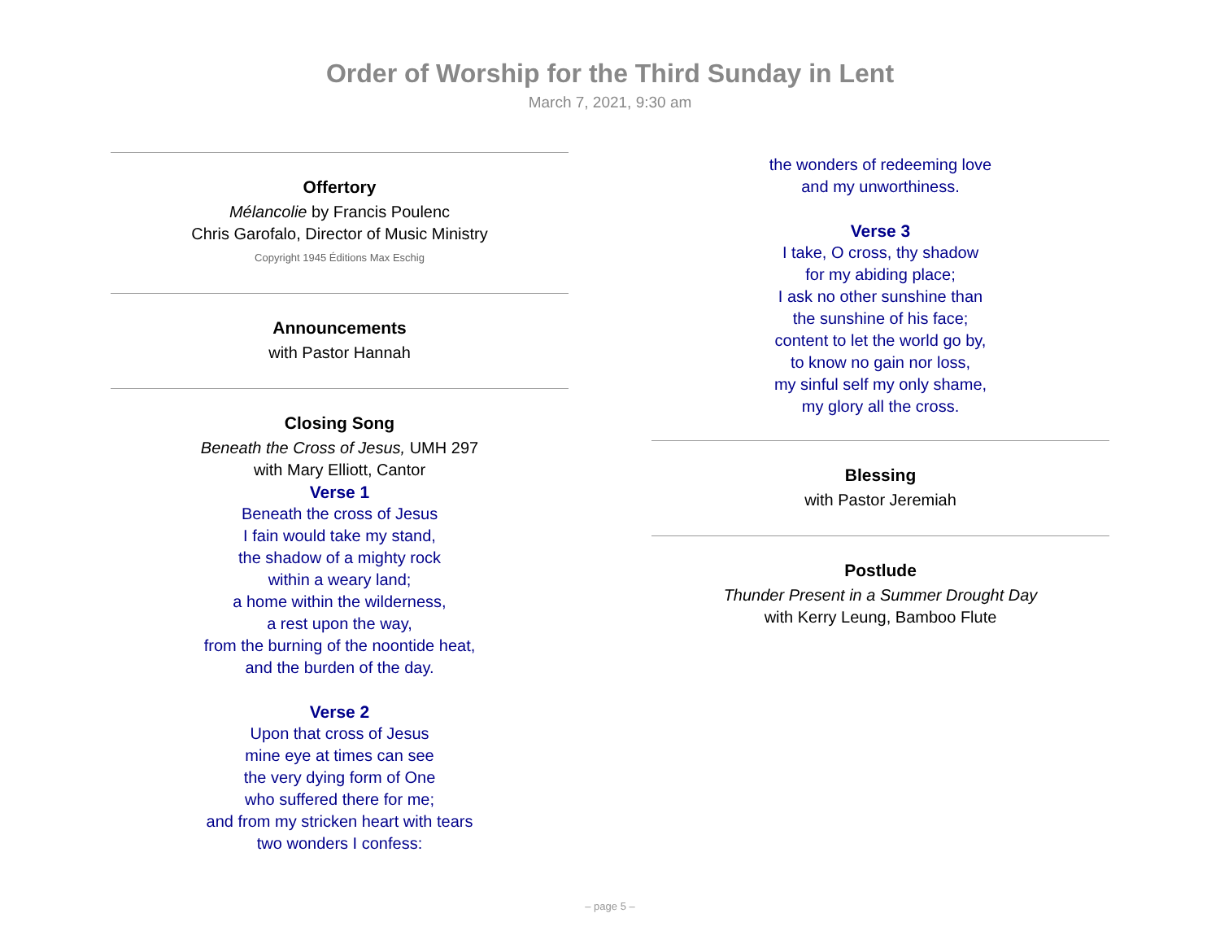Order of Worship for the Third Sunday in Lent
March 7, 2021, 9:30 am
Offertory
Mélancolie by Francis Poulenc
Chris Garofalo, Director of Music Ministry
Copyright 1945 Éditions Max Eschig
Announcements
with Pastor Hannah
Closing Song
Beneath the Cross of Jesus, UMH 297
with Mary Elliott, Cantor
Verse 1
Beneath the cross of Jesus
I fain would take my stand,
the shadow of a mighty rock
within a weary land;
a home within the wilderness,
a rest upon the way,
from the burning of the noontide heat,
and the burden of the day.
Verse 2
Upon that cross of Jesus
mine eye at times can see
the very dying form of One
who suffered there for me;
and from my stricken heart with tears
two wonders I confess:
the wonders of redeeming love
and my unworthiness.
Verse 3
I take, O cross, thy shadow
for my abiding place;
I ask no other sunshine than
the sunshine of his face;
content to let the world go by,
to know no gain nor loss,
my sinful self my only shame,
my glory all the cross.
Blessing
with Pastor Jeremiah
Postlude
Thunder Present in a Summer Drought Day
with Kerry Leung, Bamboo Flute
– page 5 –